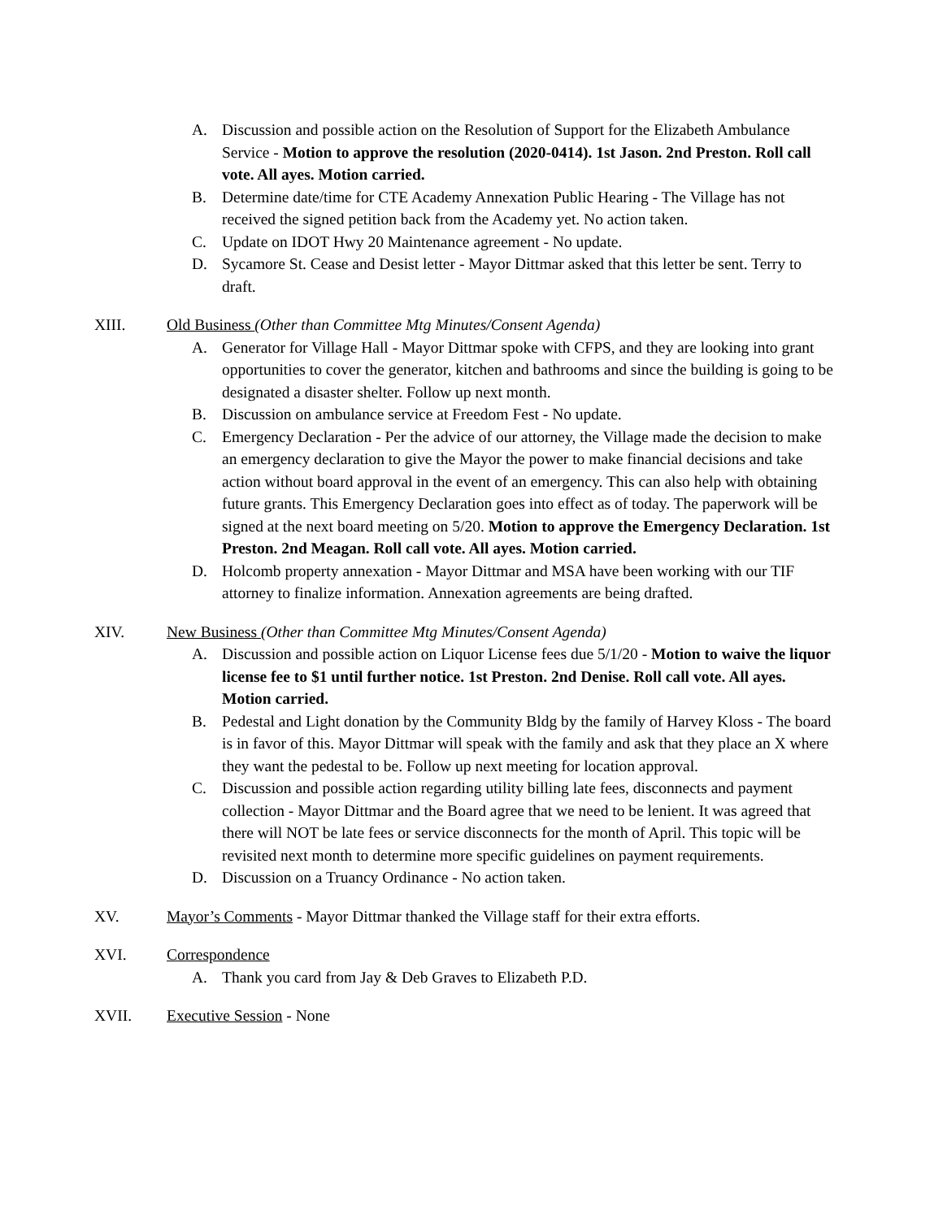A. Discussion and possible action on the Resolution of Support for the Elizabeth Ambulance Service - Motion to approve the resolution (2020-0414). 1st Jason. 2nd Preston. Roll call vote. All ayes. Motion carried.
B. Determine date/time for CTE Academy Annexation Public Hearing - The Village has not received the signed petition back from the Academy yet. No action taken.
C. Update on IDOT Hwy 20 Maintenance agreement - No update.
D. Sycamore St. Cease and Desist letter - Mayor Dittmar asked that this letter be sent. Terry to draft.
XIII. Old Business (Other than Committee Mtg Minutes/Consent Agenda)
A. Generator for Village Hall - Mayor Dittmar spoke with CFPS, and they are looking into grant opportunities to cover the generator, kitchen and bathrooms and since the building is going to be designated a disaster shelter. Follow up next month.
B. Discussion on ambulance service at Freedom Fest - No update.
C. Emergency Declaration - Per the advice of our attorney, the Village made the decision to make an emergency declaration to give the Mayor the power to make financial decisions and take action without board approval in the event of an emergency. This can also help with obtaining future grants. This Emergency Declaration goes into effect as of today. The paperwork will be signed at the next board meeting on 5/20. Motion to approve the Emergency Declaration. 1st Preston. 2nd Meagan. Roll call vote. All ayes. Motion carried.
D. Holcomb property annexation - Mayor Dittmar and MSA have been working with our TIF attorney to finalize information. Annexation agreements are being drafted.
XIV. New Business (Other than Committee Mtg Minutes/Consent Agenda)
A. Discussion and possible action on Liquor License fees due 5/1/20 - Motion to waive the liquor license fee to $1 until further notice. 1st Preston. 2nd Denise. Roll call vote. All ayes. Motion carried.
B. Pedestal and Light donation by the Community Bldg by the family of Harvey Kloss - The board is in favor of this. Mayor Dittmar will speak with the family and ask that they place an X where they want the pedestal to be. Follow up next meeting for location approval.
C. Discussion and possible action regarding utility billing late fees, disconnects and payment collection - Mayor Dittmar and the Board agree that we need to be lenient. It was agreed that there will NOT be late fees or service disconnects for the month of April. This topic will be revisited next month to determine more specific guidelines on payment requirements.
D. Discussion on a Truancy Ordinance - No action taken.
XV. Mayor’s Comments - Mayor Dittmar thanked the Village staff for their extra efforts.
XVI. Correspondence
A. Thank you card from Jay & Deb Graves to Elizabeth P.D.
XVII. Executive Session - None